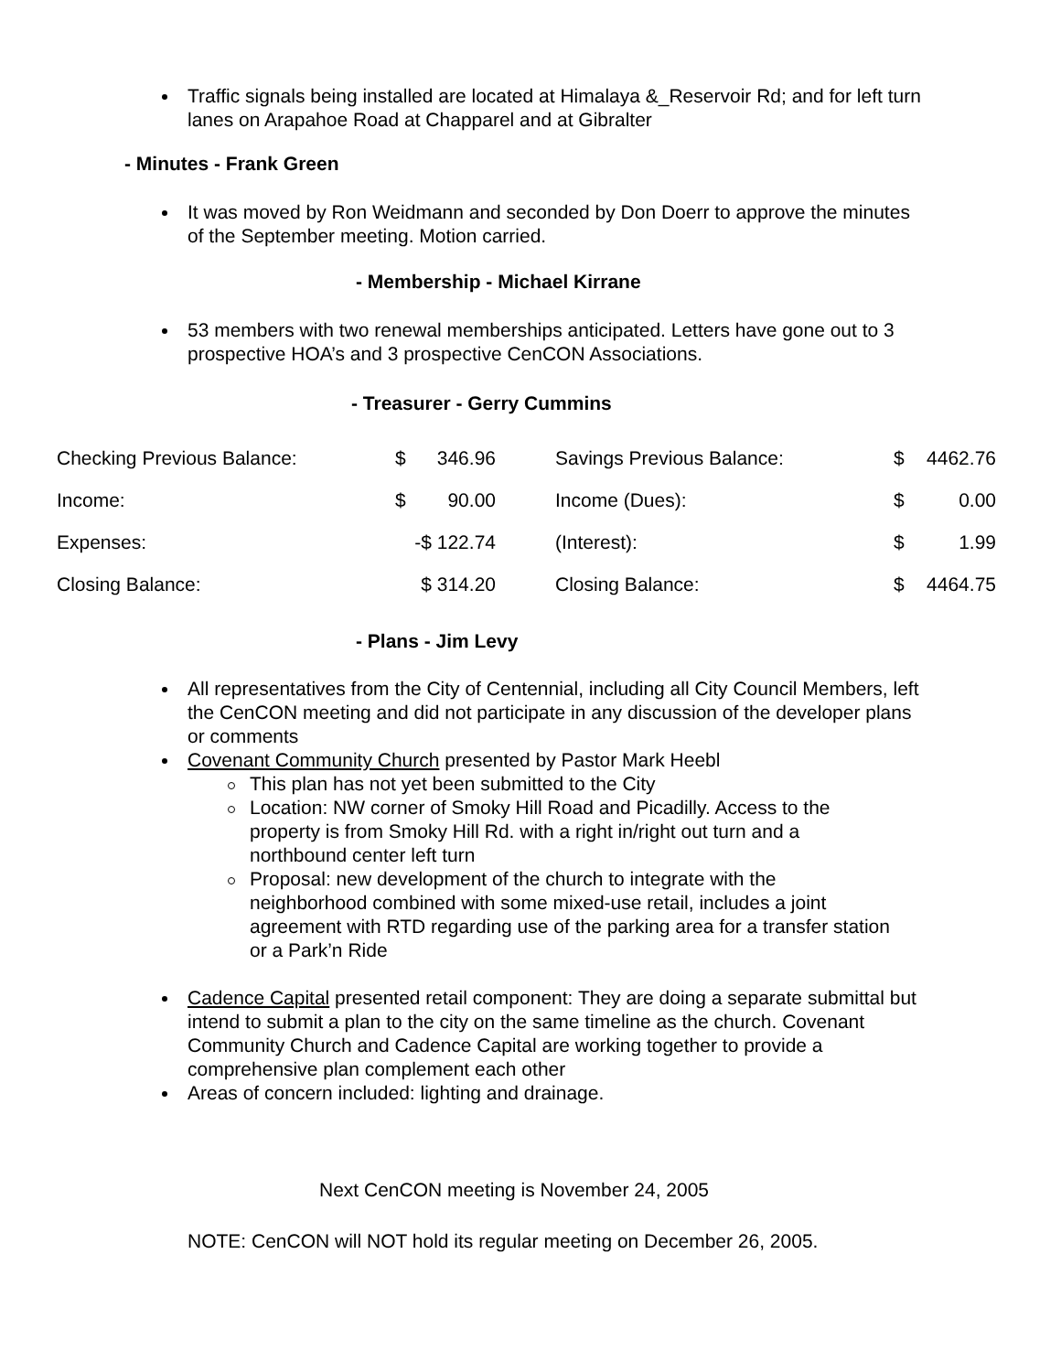Traffic signals being installed are located at Himalaya &_Reservoir Rd; and for left turn lanes on Arapahoe Road at Chapparel and at Gibralter
- Minutes - Frank Green
It was moved by Ron Weidmann and seconded by Don Doerr to approve the minutes of the September meeting. Motion carried.
- Membership - Michael Kirrane
53 members with two renewal memberships anticipated. Letters have gone out to 3 prospective HOA’s and 3 prospective CenCON Associations.
- Treasurer - Gerry Cummins
| Checking Previous Balance: | $ | 346.96 | | Savings Previous Balance: | $ | 4462.76 |
| Income: | $ | 90.00 | | Income (Dues): | $ | 0.00 |
| Expenses: | -$ 122.74 | | | (Interest): | $ | 1.99 |
| Closing Balance: | $ 314.20 | | | Closing Balance: | $ | 4464.75 |
- Plans - Jim Levy
All representatives from the City of Centennial, including all City Council Members, left the CenCON meeting and did not participate in any discussion of the developer plans or comments
Covenant Community Church presented by Pastor Mark Heebl
This plan has not yet been submitted to the City
Location: NW corner of Smoky Hill Road and Picadilly. Access to the property is from Smoky Hill Rd. with a right in/right out turn and a northbound center left turn
Proposal: new development of the church to integrate with the neighborhood combined with some mixed-use retail, includes a joint agreement with RTD regarding use of the parking area for a transfer station or a Park’n Ride
Cadence Capital presented retail component: They are doing a separate submittal but intend to submit a plan to the city on the same timeline as the church. Covenant Community Church and Cadence Capital are working together to provide a comprehensive plan complement each other
Areas of concern included: lighting and drainage.
Next CenCON meeting is November 24, 2005
NOTE: CenCON will NOT hold its regular meeting on December 26, 2005.